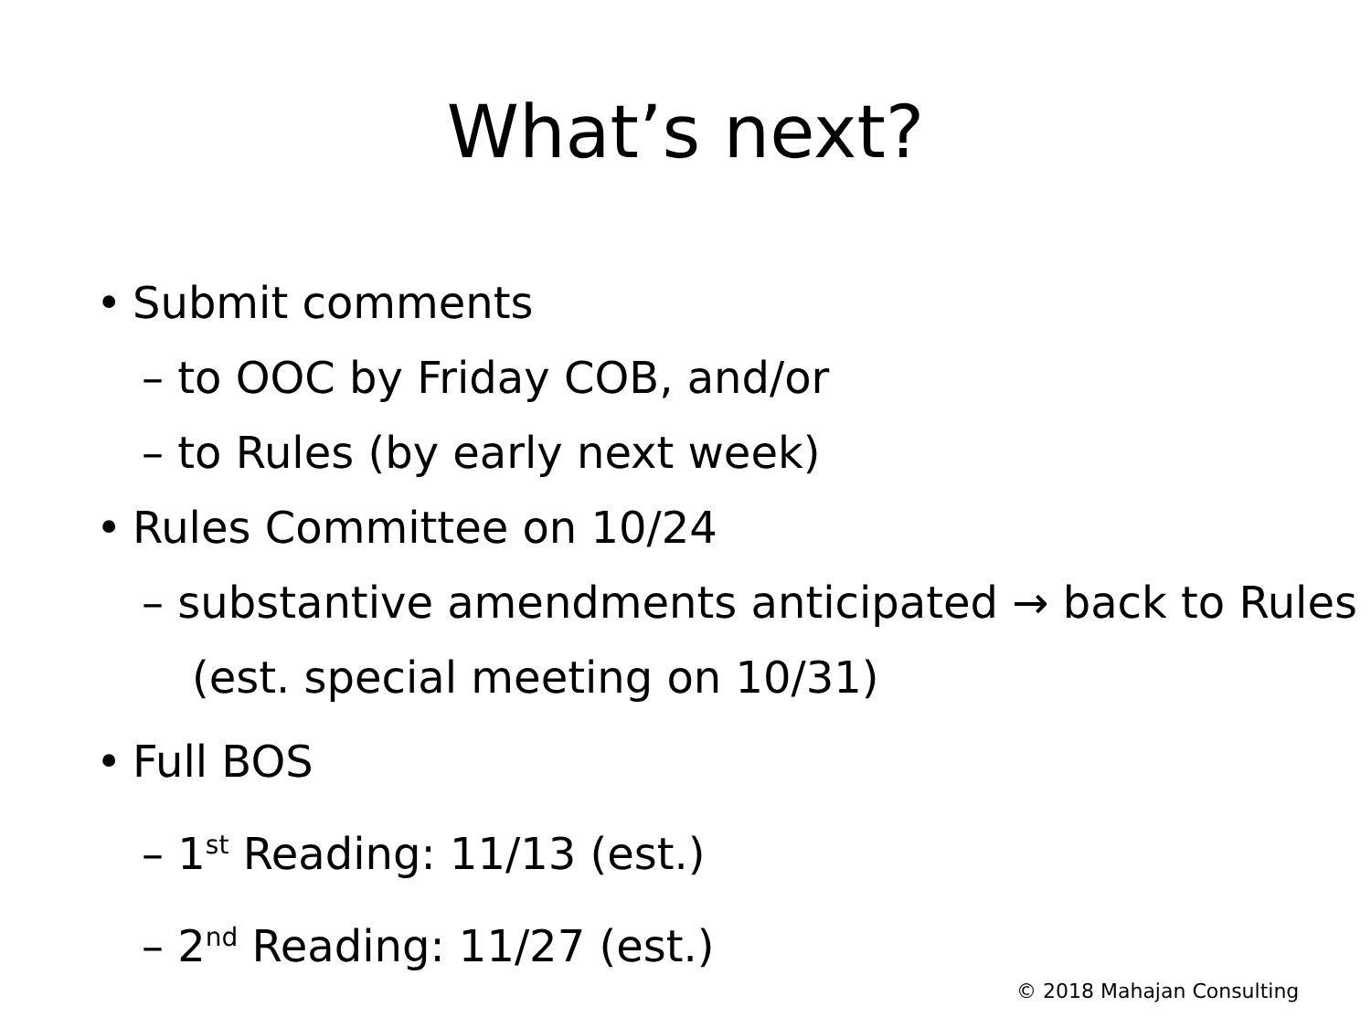What’s next?
• Submit comments
– to OOC by Friday COB, and/or
– to Rules (by early next week)
• Rules Committee on 10/24
– substantive amendments anticipated → back to Rules (est. special meeting on 10/31)
• Full BOS
– 1<sup>st</sup> Reading: 11/13 (est.)
– 2<sup>nd</sup> Reading: 11/27 (est.)
© 2018 Mahajan Consulting